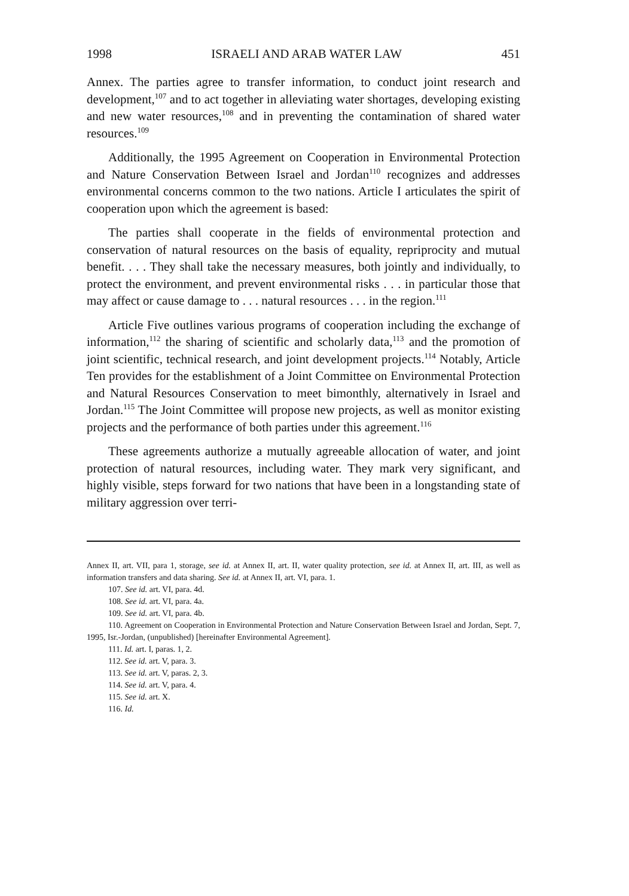1998 ISRAELI AND ARAB WATER LAW 451
Annex. The parties agree to transfer information, to conduct joint research and development,<sup>107</sup> and to act together in alleviating water shortages, developing existing and new water resources,<sup>108</sup> and in preventing the contamination of shared water resources.<sup>109</sup>
Additionally, the 1995 Agreement on Cooperation in Environmental Protection and Nature Conservation Between Israel and Jordan<sup>110</sup> recognizes and addresses environmental concerns common to the two nations. Article I articulates the spirit of cooperation upon which the agreement is based:
The parties shall cooperate in the fields of environmental protection and conservation of natural resources on the basis of equality, repriprocity and mutual benefit. . . . They shall take the necessary measures, both jointly and individually, to protect the environment, and prevent environmental risks . . . in particular those that may affect or cause damage to . . . natural resources . . . in the region.<sup>111</sup>
Article Five outlines various programs of cooperation including the exchange of information,<sup>112</sup> the sharing of scientific and scholarly data,<sup>113</sup> and the promotion of joint scientific, technical research, and joint development projects.<sup>114</sup> Notably, Article Ten provides for the establishment of a Joint Committee on Environmental Protection and Natural Resources Conservation to meet bimonthly, alternatively in Israel and Jordan.<sup>115</sup> The Joint Committee will propose new projects, as well as monitor existing projects and the performance of both parties under this agreement.<sup>116</sup>
These agreements authorize a mutually agreeable allocation of water, and joint protection of natural resources, including water. They mark very significant, and highly visible, steps forward for two nations that have been in a longstanding state of military aggression over terri-
Annex II, art. VII, para 1, storage, see id. at Annex II, art. II, water quality protection, see id. at Annex II, art. III, as well as information transfers and data sharing. See id. at Annex II, art. VI, para. 1.
107. See id. art. VI, para. 4d.
108. See id. art. VI, para. 4a.
109. See id. art. VI, para. 4b.
110. Agreement on Cooperation in Environmental Protection and Nature Conservation Between Israel and Jordan, Sept. 7, 1995, Isr.-Jordan, (unpublished) [hereinafter Environmental Agreement].
111. Id. art. I, paras. 1, 2.
112. See id. art. V, para. 3.
113. See id. art. V, paras. 2, 3.
114. See id. art. V, para. 4.
115. See id. art. X.
116. Id.